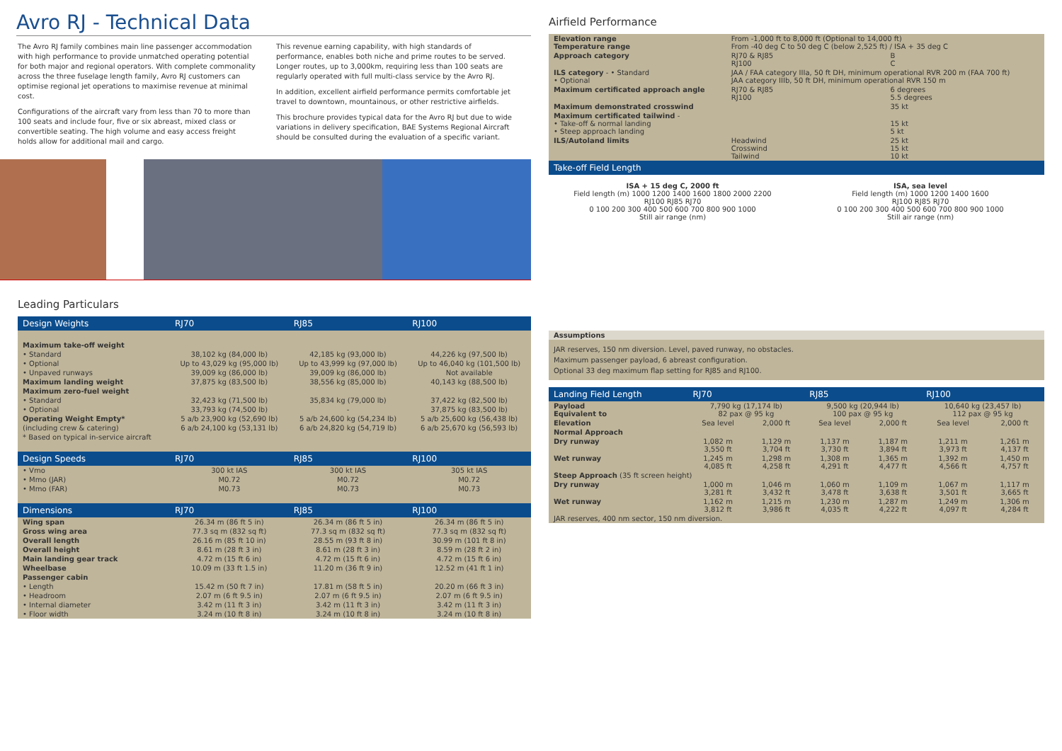Avro RJ - Technical Data
The Avro RJ family combines main line passenger accommodation with high performance to provide unmatched operating potential for both major and regional operators. With complete commonality across the three fuselage length family, Avro RJ customers can optimise regional jet operations to maximise revenue at minimal cost.
Configurations of the aircraft vary from less than 70 to more than 100 seats and include four, five or six abreast, mixed class or convertible seating. The high volume and easy access freight holds allow for additional mail and cargo.
This revenue earning capability, with high standards of performance, enables both niche and prime routes to be served. Longer routes, up to 3,000km, requiring less than 100 seats are regularly operated with full multi-class service by the Avro RJ.
In addition, excellent airfield performance permits comfortable jet travel to downtown, mountainous, or other restrictive airfields.
This brochure provides typical data for the Avro RJ but due to wide variations in delivery specification, BAE Systems Regional Aircraft should be consulted during the evaluation of a specific variant.
Leading Particulars
| Design Weights | RJ70 | RJ85 | RJ100 |
| --- | --- | --- | --- |
| Maximum take-off weight | | | |
| • Standard | 38,102 kg (84,000 lb) | 42,185 kg (93,000 lb) | 44,226 kg (97,500 lb) |
| • Optional | Up to 43,029 kg (95,000 lb) | Up to 43,999 kg (97,000 lb) | Up to 46,040 kg (101,500 lb) |
| • Unpaved runways | 39,009 kg (86,000 lb) | 39,009 kg (86,000 lb) | Not available |
| Maximum landing weight | 37,875 kg (83,500 lb) | 38,556 kg (85,000 lb) | 40,143 kg (88,500 lb) |
| Maximum zero-fuel weight | | | |
| • Standard | 32,423 kg (71,500 lb) | 35,834 kg (79,000 lb) | 37,422 kg (82,500 lb) |
| • Optional | 33,793 kg (74,500 lb) | - | 37,875 kg (83,500 lb) |
| Operating Weight Empty* | 5 a/b 23,900 kg (52,690 lb) | 5 a/b 24,600 kg (54,234 lb) | 5 a/b 25,600 kg (56,438 lb) |
| (including crew & catering) | 6 a/b 24,100 kg (53,131 lb) | 6 a/b 24,820 kg (54,719 lb) | 6 a/b 25,670 kg (56,593 lb) |
| * Based on typical in-service aircraft | | | |
| Design Speeds | RJ70 | RJ85 | RJ100 |
| • Vmo | 300 kt IAS | 300 kt IAS | 305 kt IAS |
| • Mmo (JAR) | M0.72 | M0.72 | M0.72 |
| • Mmo (FAR) | M0.73 | M0.73 | M0.73 |
| Dimensions | RJ70 | RJ85 | RJ100 |
| Wing span | 26.34 m (86 ft 5 in) | 26.34 m (86 ft 5 in) | 26.34 m (86 ft 5 in) |
| Gross wing area | 77.3 sq m (832 sq ft) | 77.3 sq m (832 sq ft) | 77.3 sq m (832 sq ft) |
| Overall length | 26.16 m (85 ft 10 in) | 28.55 m (93 ft 8 in) | 30.99 m (101 ft 8 in) |
| Overall height | 8.61 m (28 ft 3 in) | 8.61 m (28 ft 3 in) | 8.59 m (28 ft 2 in) |
| Main landing gear track | 4.72 m (15 ft 6 in) | 4.72 m (15 ft 6 in) | 4.72 m (15 ft 6 in) |
| Wheelbase | 10.09 m (33 ft 1.5 in) | 11.20 m (36 ft 9 in) | 12.52 m (41 ft 1 in) |
| Passenger cabin | | | |
| • Length | 15.42 m (50 ft 7 in) | 17.81 m (58 ft 5 in) | 20.20 m (66 ft 3 in) |
| • Headroom | 2.07 m (6 ft 9.5 in) | 2.07 m (6 ft 9.5 in) | 2.07 m (6 ft 9.5 in) |
| • Internal diameter | 3.42 m (11 ft 3 in) | 3.42 m (11 ft 3 in) | 3.42 m (11 ft 3 in) |
| • Floor width | 3.24 m (10 ft 8 in) | 3.24 m (10 ft 8 in) | 3.24 m (10 ft 8 in) |
Airfield Performance
| Elevation range Temperature range | From -1,000 ft to 8,000 ft (Optional to 14,000 ft) From -40 deg C to 50 deg C (below 2,525 ft) / ISA + 35 deg C | |
| Approach category | RJ70 & RJ85 RJ100 | B C |
| ILS category - • Standard • Optional | JAA / FAA category IIIa, 50 ft DH, minimum operational RVR 200 m (FAA 700 ft) JAA category IIIb, 50 ft DH, minimum operational RVR 150 m | |
| Maximum certificated approach angle | RJ70 & RJ85 RJ100 | 6 degrees 5.5 degrees |
| Maximum demonstrated crosswind | | 35 kt |
| Maximum certificated tailwind - • Take-off & normal landing • Steep approach landing | | 15 kt 5 kt |
| ILS/Autoland limits | Headwind Crosswind Tailwind | 25 kt 15 kt 10 kt |
| Take-off Field Length | | |
ISA + 15 deg C, 2000 ft
Field length (m) 1000 1200 1400 1600 1800 2000 2200
RJ100 RJ85 RJ70
0 100 200 300 400 500 600 700 800 900 1000
Still air range (nm)
ISA, sea level
Field length (m) 1000 1200 1400 1600
RJ100 RJ85 RJ70
0 100 200 300 400 500 600 700 800 900 1000
Still air range (nm)
| Assumptions |
| JAR reserves, 150 nm diversion. Level, paved runway, no obstacles. Maximum passenger payload, 6 abreast configuration. Optional 33 deg maximum flap setting for RJ85 and RJ100. |
| Landing Field Length | RJ70 | | RJ85 | | RJ100 | |
| --- | --- | --- | --- | --- | --- | --- |
| Payload Equivalent to | 7,790 kg (17,174 lb) 82 pax @ 95 kg | | 9,500 kg (20,944 lb) 100 pax @ 95 kg | | 10,640 kg (23,457 lb) 112 pax @ 95 kg | |
| Elevation | Sea level | 2,000 ft | Sea level | 2,000 ft | Sea level | 2,000 ft |
| Normal Approach | | | | | | |
| Dry runway | 1,082 m 3,550 ft | 1,129 m 3,704 ft | 1,137 m 3,730 ft | 1,187 m 3,894 ft | 1,211 m 3,973 ft | 1,261 m 4,137 ft |
| Wet runway | 1,245 m 4,085 ft | 1,298 m 4,258 ft | 1,308 m 4,291 ft | 1,365 m 4,477 ft | 1,392 m 4,566 ft | 1,450 m 4,757 ft |
| Steep Approach (35 ft screen height) | | | | | | |
| Dry runway | 1,000 m 3,281 ft | 1,046 m 3,432 ft | 1,060 m 3,478 ft | 1,109 m 3,638 ft | 1,067 m 3,501 ft | 1,117 m 3,665 ft |
| Wet runway | 1,162 m 3,812 ft | 1,215 m 3,986 ft | 1,230 m 4,035 ft | 1,287 m 4,222 ft | 1,249 m 4,097 ft | 1,306 m 4,284 ft |
| JAR reserves, 400 nm sector, 150 nm diversion. | | | | | | |